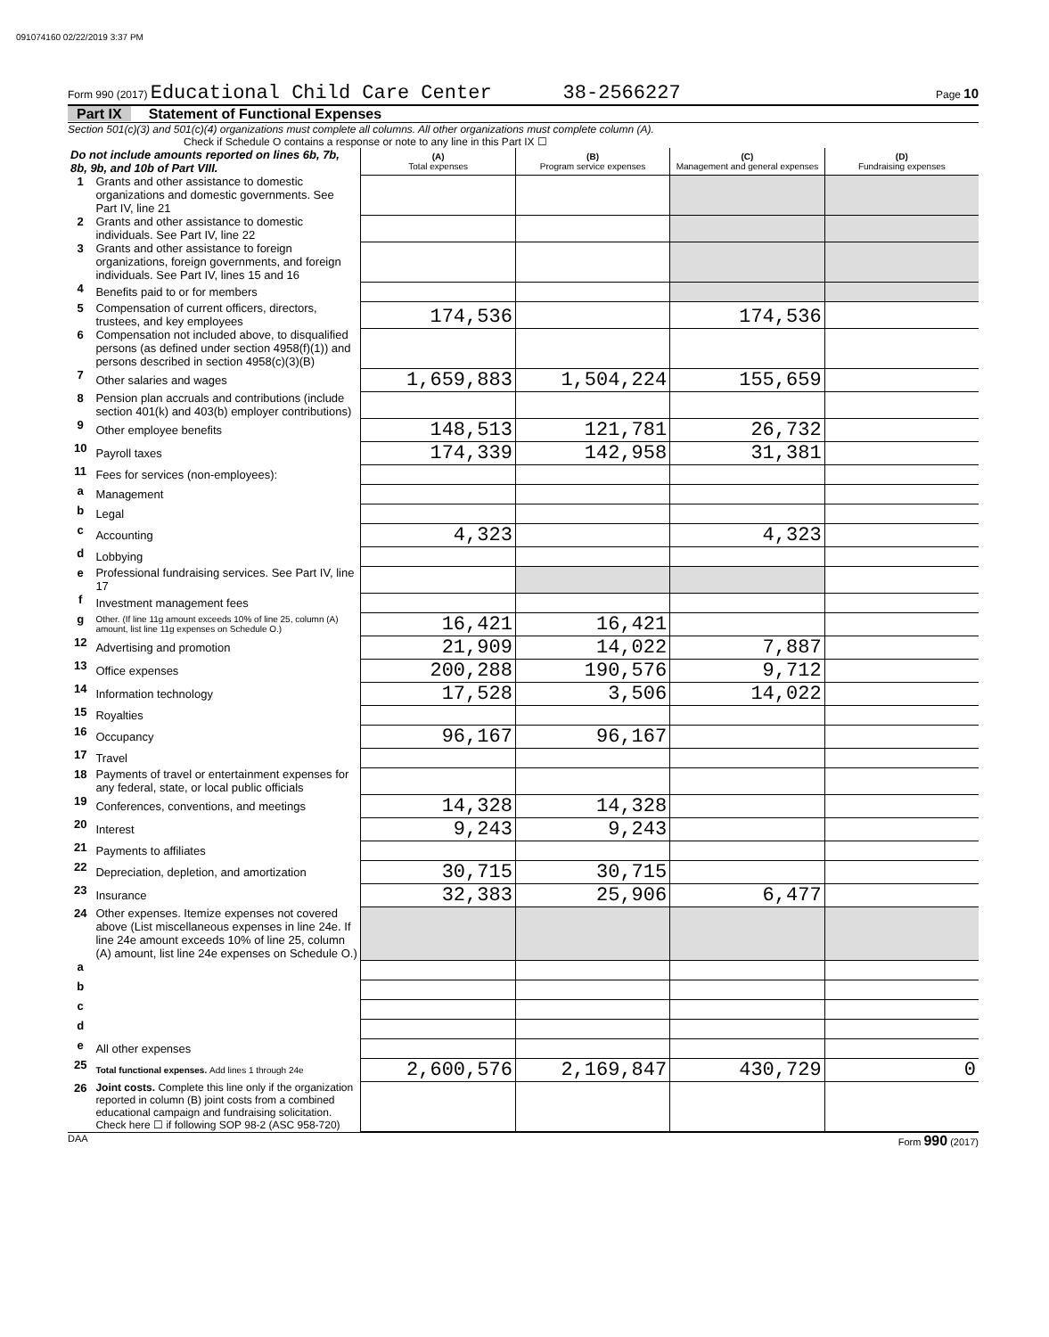091074160 02/22/2019 3:37 PM
Form 990 (2017) Educational Child Care Center 38-2566227 Page 10
Part IX Statement of Functional Expenses
Section 501(c)(3) and 501(c)(4) organizations must complete all columns. All other organizations must complete column (A).
Check if Schedule O contains a response or note to any line in this Part IX ☐
| Do not include amounts reported on lines 6b, 7b, 8b, 9b, and 10b of Part VIII. | | (A) Total expenses | (B) Program service expenses | (C) Management and general expenses | (D) Fundraising expenses |
| 1 | Grants and other assistance to domestic organizations and domestic governments. See Part IV, line 21 | | | | |
| 2 | Grants and other assistance to domestic individuals. See Part IV, line 22 | | | | |
| 3 | Grants and other assistance to foreign organizations, foreign governments, and foreign individuals. See Part IV, lines 15 and 16 | | | | |
| 4 | Benefits paid to or for members | | | | |
| 5 | Compensation of current officers, directors, trustees, and key employees | 174,536 | | 174,536 | |
| 6 | Compensation not included above, to disqualified persons (as defined under section 4958(f)(1)) and persons described in section 4958(c)(3)(B) | | | | |
| 7 | Other salaries and wages | 1,659,883 | 1,504,224 | 155,659 | |
| 8 | Pension plan accruals and contributions (include section 401(k) and 403(b) employer contributions) | | | | |
| 9 | Other employee benefits | 148,513 | 121,781 | 26,732 | |
| 10 | Payroll taxes | 174,339 | 142,958 | 31,381 | |
| 11 | Fees for services (non-employees): | | | | |
| a | Management | | | | |
| b | Legal | | | | |
| c | Accounting | 4,323 | | 4,323 | |
| d | Lobbying | | | | |
| e | Professional fundraising services. See Part IV, line 17 | | | | |
| f | Investment management fees | | | | |
| g | Other. (If line 11g amount exceeds 10% of line 25, column (A) amount, list line 11g expenses on Schedule O.) | 16,421 | 16,421 | | |
| 12 | Advertising and promotion | 21,909 | 14,022 | 7,887 | |
| 13 | Office expenses | 200,288 | 190,576 | 9,712 | |
| 14 | Information technology | 17,528 | 3,506 | 14,022 | |
| 15 | Royalties | | | | |
| 16 | Occupancy | 96,167 | 96,167 | | |
| 17 | Travel | | | | |
| 18 | Payments of travel or entertainment expenses for any federal, state, or local public officials | | | | |
| 19 | Conferences, conventions, and meetings | 14,328 | 14,328 | | |
| 20 | Interest | 9,243 | 9,243 | | |
| 21 | Payments to affiliates | | | | |
| 22 | Depreciation, depletion, and amortization | 30,715 | 30,715 | | |
| 23 | Insurance | 32,383 | 25,906 | 6,477 | |
| 24 | Other expenses. Itemize expenses not covered above (List miscellaneous expenses in line 24e. If line 24e amount exceeds 10% of line 25, column (A) amount, list line 24e expenses on Schedule O.) | | | | |
| a | | | | | |
| b | | | | | |
| c | | | | | |
| d | | | | | |
| e | All other expenses | | | | |
| 25 | Total functional expenses. Add lines 1 through 24e | 2,600,576 | 2,169,847 | 430,729 | 0 |
| 26 | Joint costs. Complete this line only if the organization reported in column (B) joint costs from a combined educational campaign and fundraising solicitation. Check here ☐ if following SOP 98-2 (ASC 958-720) | | | | |
DAA Form 990 (2017)